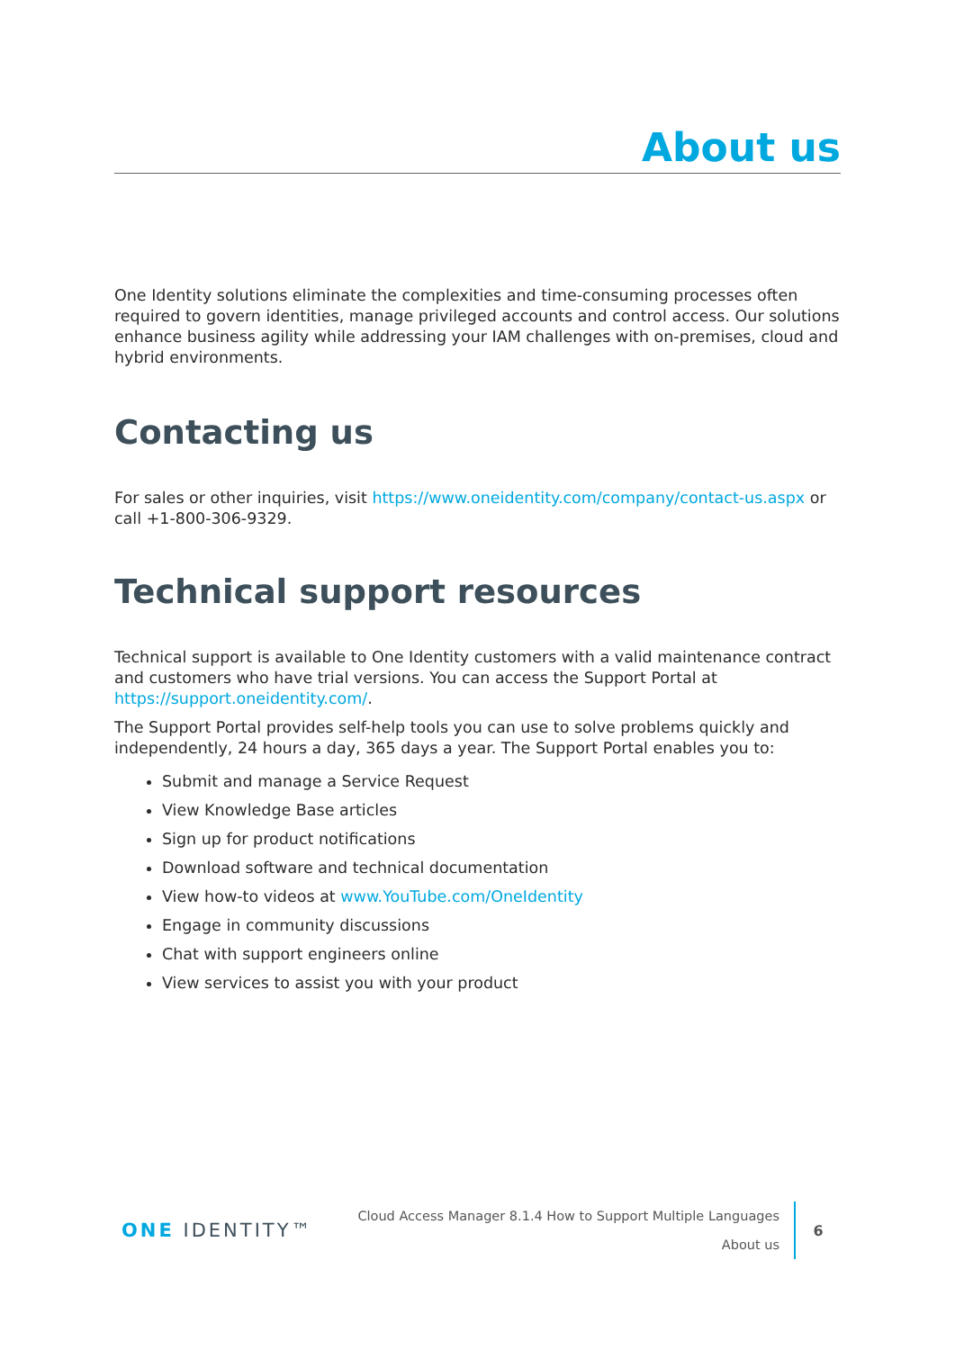About us
One Identity solutions eliminate the complexities and time-consuming processes often required to govern identities, manage privileged accounts and control access. Our solutions enhance business agility while addressing your IAM challenges with on-premises, cloud and hybrid environments.
Contacting us
For sales or other inquiries, visit https://www.oneidentity.com/company/contact-us.aspx or call +1-800-306-9329.
Technical support resources
Technical support is available to One Identity customers with a valid maintenance contract and customers who have trial versions. You can access the Support Portal at https://support.oneidentity.com/.
The Support Portal provides self-help tools you can use to solve problems quickly and independently, 24 hours a day, 365 days a year. The Support Portal enables you to:
Submit and manage a Service Request
View Knowledge Base articles
Sign up for product notifications
Download software and technical documentation
View how-to videos at www.YouTube.com/OneIdentity
Engage in community discussions
Chat with support engineers online
View services to assist you with your product
ONE IDENTITY™
Cloud Access Manager 8.1.4 How to Support Multiple Languages
About us
6